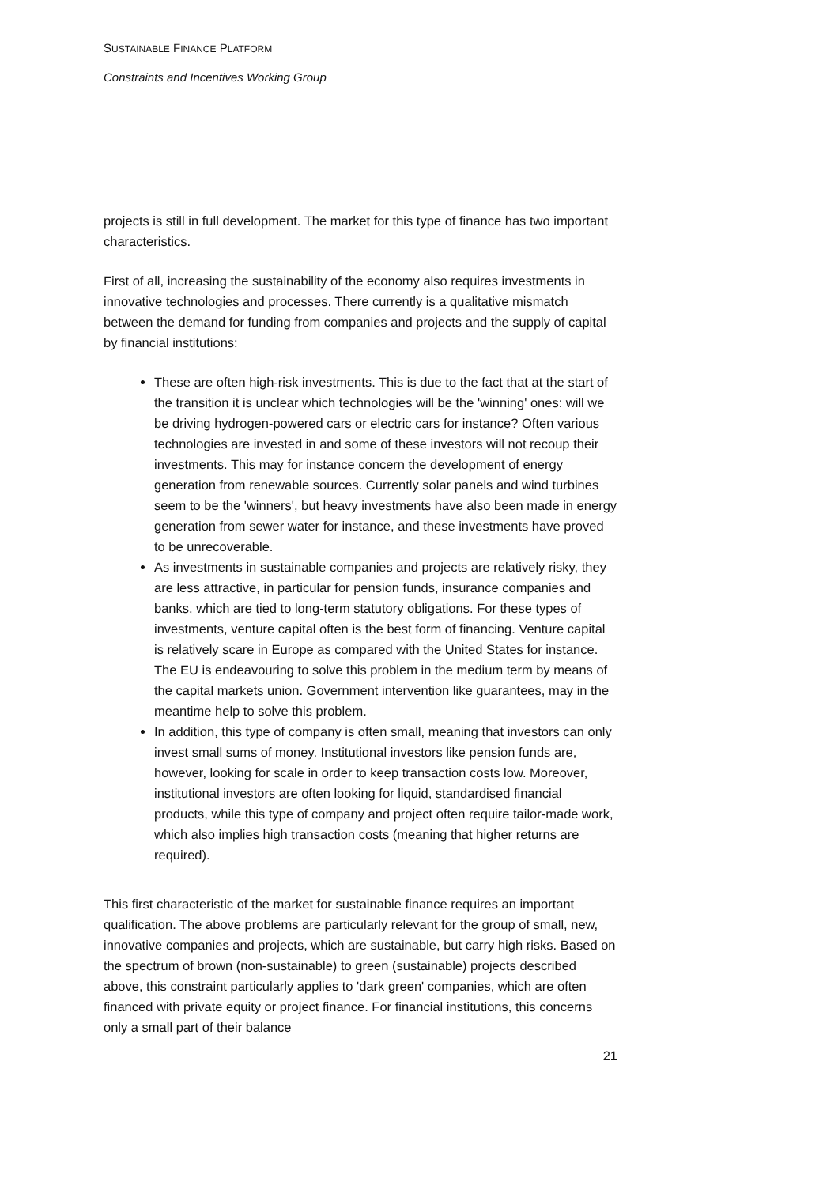SUSTAINABLE FINANCE PLATFORM
Constraints and Incentives Working Group
projects is still in full development. The market for this type of finance has two important characteristics.
First of all, increasing the sustainability of the economy also requires investments in innovative technologies and processes. There currently is a qualitative mismatch between the demand for funding from companies and projects and the supply of capital by financial institutions:
These are often high-risk investments. This is due to the fact that at the start of the transition it is unclear which technologies will be the 'winning' ones: will we be driving hydrogen-powered cars or electric cars for instance? Often various technologies are invested in and some of these investors will not recoup their investments. This may for instance concern the development of energy generation from renewable sources. Currently solar panels and wind turbines seem to be the 'winners', but heavy investments have also been made in energy generation from sewer water for instance, and these investments have proved to be unrecoverable.
As investments in sustainable companies and projects are relatively risky, they are less attractive, in particular for pension funds, insurance companies and banks, which are tied to long-term statutory obligations. For these types of investments, venture capital often is the best form of financing. Venture capital is relatively scare in Europe as compared with the United States for instance. The EU is endeavouring to solve this problem in the medium term by means of the capital markets union. Government intervention like guarantees, may in the meantime help to solve this problem.
In addition, this type of company is often small, meaning that investors can only invest small sums of money. Institutional investors like pension funds are, however, looking for scale in order to keep transaction costs low. Moreover, institutional investors are often looking for liquid, standardised financial products, while this type of company and project often require tailor-made work, which also implies high transaction costs (meaning that higher returns are required).
This first characteristic of the market for sustainable finance requires an important qualification. The above problems are particularly relevant for the group of small, new, innovative companies and projects, which are sustainable, but carry high risks. Based on the spectrum of brown (non-sustainable) to green (sustainable) projects described above, this constraint particularly applies to 'dark green' companies, which are often financed with private equity or project finance. For financial institutions, this concerns only a small part of their balance
21